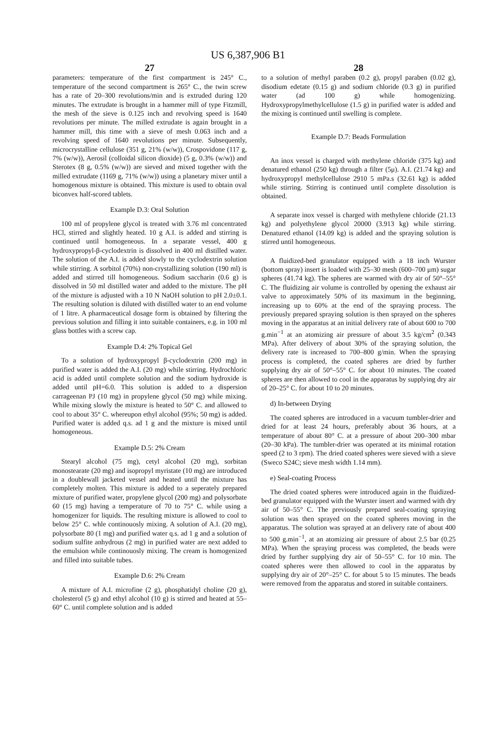US 6,387,906 B1
27
parameters: temperature of the first compartment is 245° C., temperature of the second compartment is 265° C., the twin screw has a rate of 20–300 revolutions/min and is extruded during 120 minutes. The extrudate is brought in a hammer mill of type Fitzmill, the mesh of the sieve is 0.125 inch and revolving speed is 1640 revolutions per minute. The milled extrudate is again brought in a hammer mill, this time with a sieve of mesh 0.063 inch and a revolving speed of 1640 revolutions per minute. Subsequently, microcrystalline cellulose (351 g, 21% (w/w)), Crospovidone (117 g, 7% (w/w)), Aerosil (colloidal silicon dioxide) (5 g, 0.3% (w/w)) and Sterotex (8 g, 0.5% (w/w)) are sieved and mixed together with the milled extrudate (1169 g, 71% (w/w)) using a planetary mixer until a homogenous mixture is obtained. This mixture is used to obtain oval biconvex half-scored tablets.
Example D.3: Oral Solution
100 ml of propylene glycol is treated with 3.76 ml concentrated HCl, stirred and slightly heated. 10 g A.I. is added and stirring is continued until homogeneous. In a separate vessel, 400 g hydroxypropyl-β-cyclodextrin is dissolved in 400 ml distilled water. The solution of the A.I. is added slowly to the cyclodextrin solution while stirring. A sorbitol (70%) non-crystallizing solution (190 ml) is added and stirred till homogeneous. Sodium saccharin (0.6 g) is dissolved in 50 ml distilled water and added to the mixture. The pH of the mixture is adjusted with a 10 N NaOH solution to pH 2.0±0.1. The resulting solution is diluted with distilled water to an end volume of 1 litre. A pharmaceutical dosage form is obtained by filtering the previous solution and filling it into suitable containers, e.g. in 100 ml glass bottles with a screw cap.
Example D.4: 2% Topical Gel
To a solution of hydroxypropyl β-cyclodextrin (200 mg) in purified water is added the A.I. (20 mg) while stirring. Hydrochloric acid is added until complete solution and the sodium hydroxide is added until pH=6.0. This solution is added to a dispersion carrageenan PJ (10 mg) in propylene glycol (50 mg) while mixing. While mixing slowly the mixture is heated to 50° C. and allowed to cool to about 35° C. whereupon ethyl alcohol (95%; 50 mg) is added. Purified water is added q.s. ad 1 g and the mixture is mixed until homogeneous.
Example D.5: 2% Cream
Stearyl alcohol (75 mg), cetyl alcohol (20 mg), sorbitan monostearate (20 mg) and isopropyl myristate (10 mg) are introduced in a doublewall jacketed vessel and heated until the mixture has completely molten. This mixture is added to a seperately prepared mixture of purified water, propylene glycol (200 mg) and polysorbate 60 (15 mg) having a temperature of 70 to 75° C. while using a homogenizer for liquids. The resulting mixture is allowed to cool to below 25° C. whle continouosly mixing. A solution of A.I. (20 mg), polysorbate 80 (1 mg) and purified water q.s. ad 1 g and a solution of sodium sulfite anhydrous (2 mg) in purified water are next added to the emulsion while continouosly mixing. The cream is homogenized and filled into suitable tubes.
Example D.6: 2% Cream
A mixture of A.I. microfine (2 g), phosphatidyl choline (20 g), cholesterol (5 g) and ethyl alcohol (10 g) is stirred and heated at 55–60° C. until complete solution and is added
28
to a solution of methyl paraben (0.2 g), propyl paraben (0.02 g), disodium edetate (0.15 g) and sodium chloride (0.3 g) in purified water (ad 100 g) while homogenizing. Hydroxypropylmethylcellulose (1.5 g) in purified water is added and the mixing is continued until swelling is complete.
Example D.7: Beads Formulation
An inox vessel is charged with methylene chloride (375 kg) and denatured ethanol (250 kg) through a filter (5μ). A.I. (21.74 kg) and hydroxypropyl methylcellulose 2910 5 mPa.s (32.61 kg) is added while stirring. Stirring is continued until complete dissolution is obtained.
A separate inox vessel is charged with methylene chloride (21.13 kg) and polyethylene glycol 20000 (3.913 kg) while stirring. Denatured ethanol (14.09 kg) is added and the spraying solution is stirred until homogeneous.
A fluidized-bed granulator equipped with a 18 inch Wurster (bottom spray) insert is loaded with 25–30 mesh (600–700 μm) sugar spheres (41.74 kg). The spheres are warmed with dry air of 50°–55° C. The fluidizing air volume is controlled by opening the exhaust air valve to approximately 50% of its maximum in the beginning, increasing up to 60% at the end of the spraying process. The previously prepared spraying solution is then sprayed on the spheres moving in the apparatus at an initial delivery rate of about 600 to 700 g.min<sup>−1</sup> at an atomizing air pressure of about 3.5 kg/cm<sup>2</sup> (0.343 MPa). After delivery of about 30% of the spraying solution, the delivery rate is increased to 700–800 g/min. When the spraying process is completed, the coated spheres are dried by further supplying dry air of 50°–55° C. for about 10 minutes. The coated spheres are then allowed to cool in the apparatus by supplying dry air of 20–25° C. for about 10 to 20 minutes.
d) In-between Drying
The coated spheres are introduced in a vacuum tumbler-drier and dried for at least 24 hours, preferably about 36 hours, at a temperature of about 80° C. at a pressure of about 200–300 mbar (20–30 kPa). The tumbler-drier was operated at its minimal rotation speed (2 to 3 rpm). The dried coated spheres were sieved with a sieve (Sweco S24C; sieve mesh width 1.14 mm).
e) Seal-coating Process
The dried coated spheres were introduced again in the fluidized-bed granulator equipped with the Wurster insert and warmed with dry air of 50–55° C. The previously prepared seal-coating spraying solution was then sprayed on the coated spheres moving in the apparatus. The solution was sprayed at an delivery rate of about 400 to 500 g.min<sup>−1</sup>, at an atomizing air pressure of about 2.5 bar (0.25 MPa). When the spraying process was completed, the beads were dried by further supplying dry air of 50–55° C. for 10 min. The coated spheres were then allowed to cool in the apparatus by supplying dry air of 20°–25° C. for about 5 to 15 minutes. The beads were removed from the apparatus and stored in suitable containers.